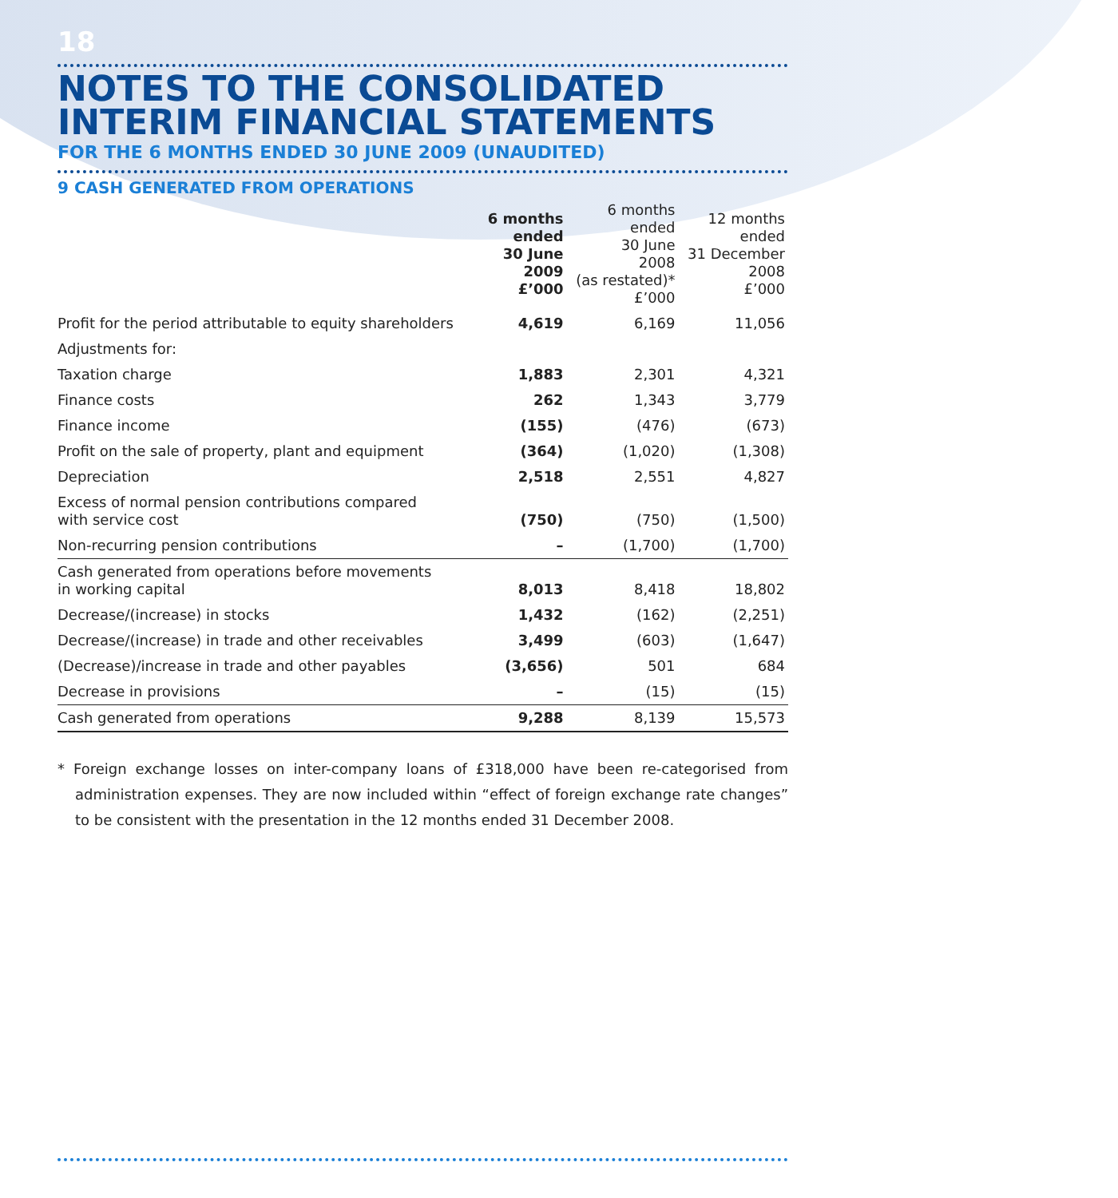18
NOTES TO THE CONSOLIDATED
INTERIM FINANCIAL STATEMENTS
FOR THE 6 MONTHS ENDED 30 JUNE 2009 (UNAUDITED)
9 CASH GENERATED FROM OPERATIONS
| | 6 months ended 30 June 2009 £’000 | 6 months ended 30 June 2008 (as restated)* £’000 | 12 months ended 31 December 2008 £’000 |
| --- | --- | --- | --- |
| Profit for the period attributable to equity shareholders | 4,619 | 6,169 | 11,056 |
| Adjustments for: | | | |
| Taxation charge | 1,883 | 2,301 | 4,321 |
| Finance costs | 262 | 1,343 | 3,779 |
| Finance income | (155) | (476) | (673) |
| Profit on the sale of property, plant and equipment | (364) | (1,020) | (1,308) |
| Depreciation | 2,518 | 2,551 | 4,827 |
| Excess of normal pension contributions compared with service cost | (750) | (750) | (1,500) |
| Non-recurring pension contributions | – | (1,700) | (1,700) |
| Cash generated from operations before movements in working capital | 8,013 | 8,418 | 18,802 |
| Decrease/(increase) in stocks | 1,432 | (162) | (2,251) |
| Decrease/(increase) in trade and other receivables | 3,499 | (603) | (1,647) |
| (Decrease)/increase in trade and other payables | (3,656) | 501 | 684 |
| Decrease in provisions | – | (15) | (15) |
| Cash generated from operations | 9,288 | 8,139 | 15,573 |
* Foreign exchange losses on inter-company loans of £318,000 have been re-categorised from administration expenses. They are now included within “effect of foreign exchange rate changes” to be consistent with the presentation in the 12 months ended 31 December 2008.